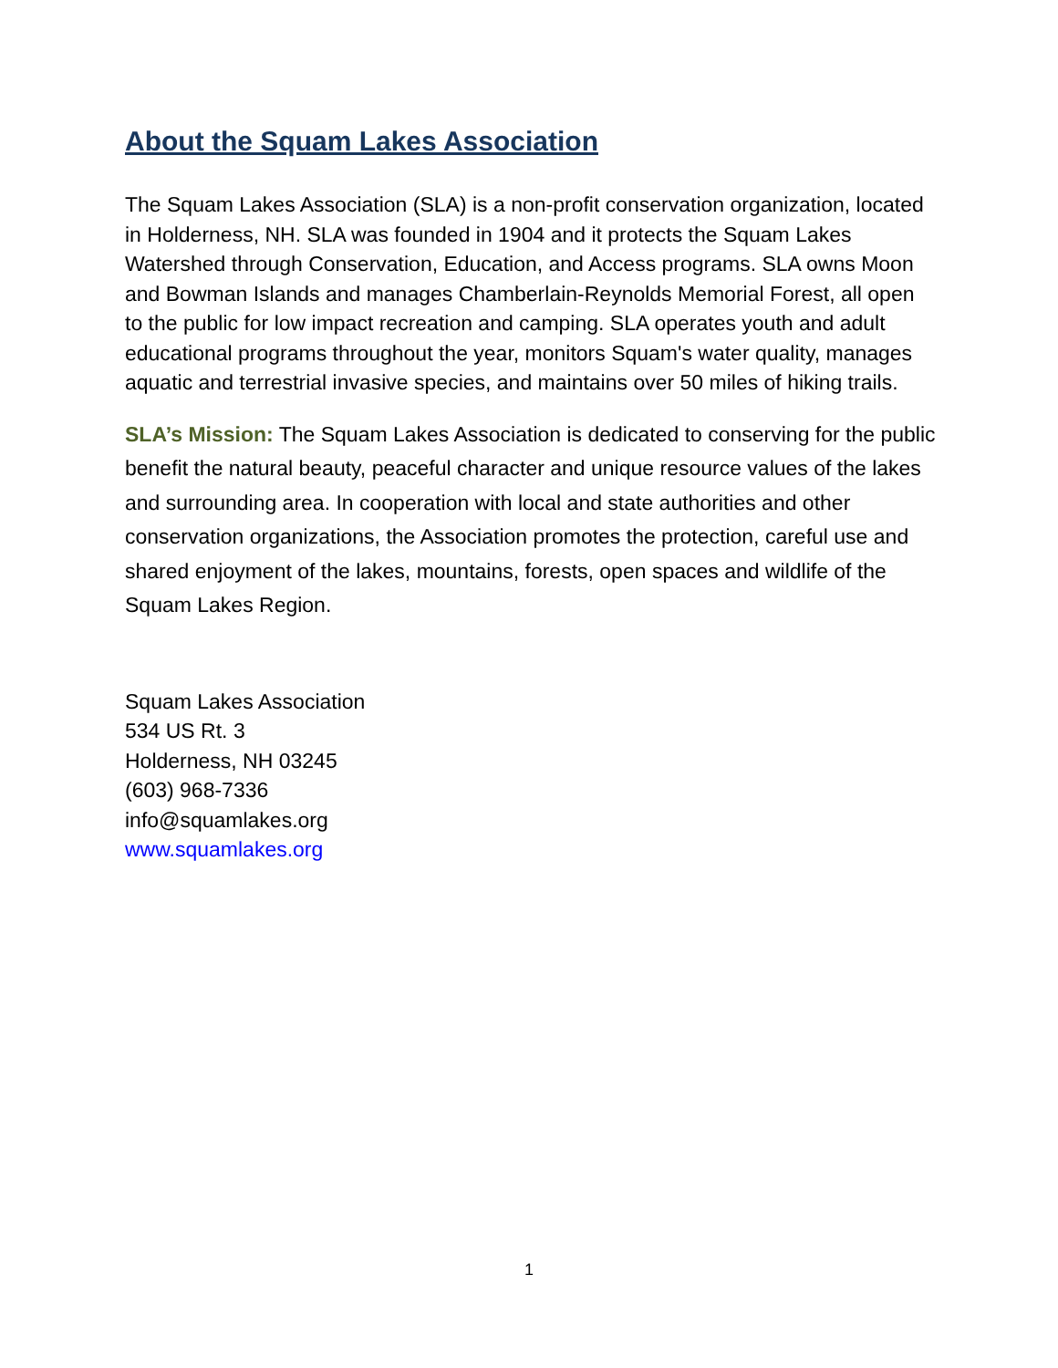About the Squam Lakes Association
The Squam Lakes Association (SLA) is a non-profit conservation organization, located in Holderness, NH. SLA was founded in 1904 and it protects the Squam Lakes Watershed through Conservation, Education, and Access programs. SLA owns Moon and Bowman Islands and manages Chamberlain-Reynolds Memorial Forest, all open to the public for low impact recreation and camping. SLA operates youth and adult educational programs throughout the year, monitors Squam's water quality, manages aquatic and terrestrial invasive species, and maintains over 50 miles of hiking trails.
SLA’s Mission: The Squam Lakes Association is dedicated to conserving for the public benefit the natural beauty, peaceful character and unique resource values of the lakes and surrounding area. In cooperation with local and state authorities and other conservation organizations, the Association promotes the protection, careful use and shared enjoyment of the lakes, mountains, forests, open spaces and wildlife of the Squam Lakes Region.
Squam Lakes Association
534 US Rt. 3
Holderness, NH 03245
(603) 968-7336
info@squamlakes.org
www.squamlakes.org
1